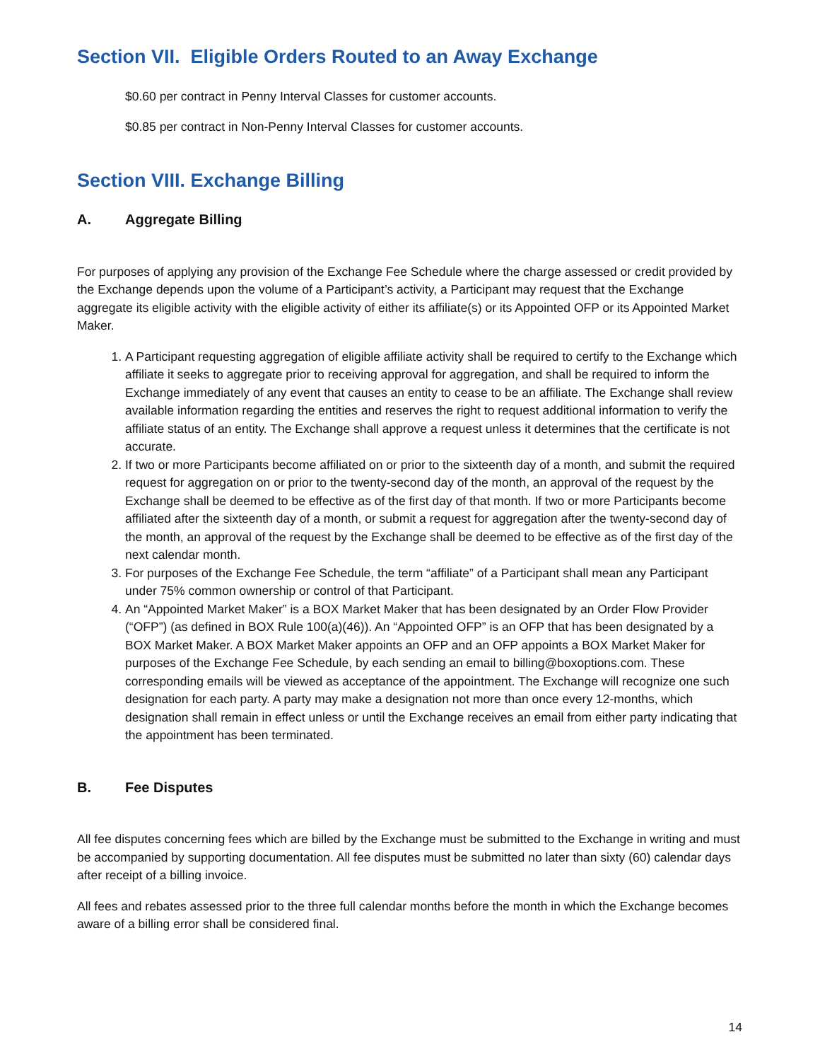Section VII. Eligible Orders Routed to an Away Exchange
$0.60 per contract in Penny Interval Classes for customer accounts.
$0.85 per contract in Non-Penny Interval Classes for customer accounts.
Section VIII. Exchange Billing
A. Aggregate Billing
For purposes of applying any provision of the Exchange Fee Schedule where the charge assessed or credit provided by the Exchange depends upon the volume of a Participant’s activity, a Participant may request that the Exchange aggregate its eligible activity with the eligible activity of either its affiliate(s) or its Appointed OFP or its Appointed Market Maker.
1. A Participant requesting aggregation of eligible affiliate activity shall be required to certify to the Exchange which affiliate it seeks to aggregate prior to receiving approval for aggregation, and shall be required to inform the Exchange immediately of any event that causes an entity to cease to be an affiliate. The Exchange shall review available information regarding the entities and reserves the right to request additional information to verify the affiliate status of an entity. The Exchange shall approve a request unless it determines that the certificate is not accurate.
2. If two or more Participants become affiliated on or prior to the sixteenth day of a month, and submit the required request for aggregation on or prior to the twenty-second day of the month, an approval of the request by the Exchange shall be deemed to be effective as of the first day of that month. If two or more Participants become affiliated after the sixteenth day of a month, or submit a request for aggregation after the twenty-second day of the month, an approval of the request by the Exchange shall be deemed to be effective as of the first day of the next calendar month.
3. For purposes of the Exchange Fee Schedule, the term “affiliate” of a Participant shall mean any Participant under 75% common ownership or control of that Participant.
4. An “Appointed Market Maker” is a BOX Market Maker that has been designated by an Order Flow Provider (“OFP”) (as defined in BOX Rule 100(a)(46)). An “Appointed OFP” is an OFP that has been designated by a BOX Market Maker. A BOX Market Maker appoints an OFP and an OFP appoints a BOX Market Maker for purposes of the Exchange Fee Schedule, by each sending an email to billing@boxoptions.com. These corresponding emails will be viewed as acceptance of the appointment. The Exchange will recognize one such designation for each party. A party may make a designation not more than once every 12-months, which designation shall remain in effect unless or until the Exchange receives an email from either party indicating that the appointment has been terminated.
B. Fee Disputes
All fee disputes concerning fees which are billed by the Exchange must be submitted to the Exchange in writing and must be accompanied by supporting documentation. All fee disputes must be submitted no later than sixty (60) calendar days after receipt of a billing invoice.
All fees and rebates assessed prior to the three full calendar months before the month in which the Exchange becomes aware of a billing error shall be considered final.
14